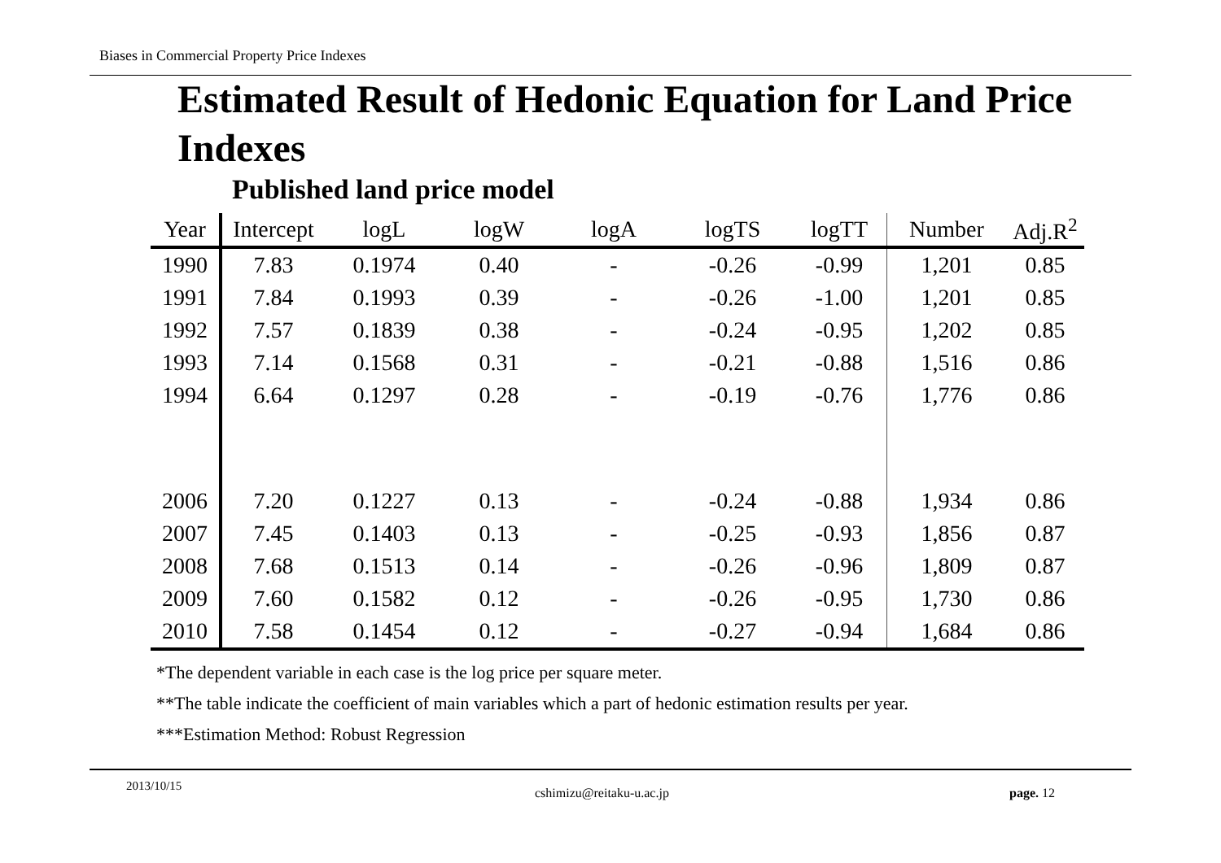Biases in Commercial Property Price Indexes
Estimated Result of Hedonic Equation for Land Price Indexes
Published land price model
| Year | Intercept | logL | logW | logA | logTS | logTT | Number | Adj.R<sup>2</sup> |
| --- | --- | --- | --- | --- | --- | --- | --- | --- |
| 1990 | 7.83 | 0.1974 | 0.40 | - | -0.26 | -0.99 | 1,201 | 0.85 |
| 1991 | 7.84 | 0.1993 | 0.39 | - | -0.26 | -1.00 | 1,201 | 0.85 |
| 1992 | 7.57 | 0.1839 | 0.38 | - | -0.24 | -0.95 | 1,202 | 0.85 |
| 1993 | 7.14 | 0.1568 | 0.31 | - | -0.21 | -0.88 | 1,516 | 0.86 |
| 1994 | 6.64 | 0.1297 | 0.28 | - | -0.19 | -0.76 | 1,776 | 0.86 |
| 2006 | 7.20 | 0.1227 | 0.13 | - | -0.24 | -0.88 | 1,934 | 0.86 |
| 2007 | 7.45 | 0.1403 | 0.13 | - | -0.25 | -0.93 | 1,856 | 0.87 |
| 2008 | 7.68 | 0.1513 | 0.14 | - | -0.26 | -0.96 | 1,809 | 0.87 |
| 2009 | 7.60 | 0.1582 | 0.12 | - | -0.26 | -0.95 | 1,730 | 0.86 |
| 2010 | 7.58 | 0.1454 | 0.12 | - | -0.27 | -0.94 | 1,684 | 0.86 |
*The dependent variable in each case is the log price per square meter.
**The table indicate the coefficient of main variables which a part of hedonic estimation results per year.
***Estimation Method: Robust Regression
2013/10/15 cshimizu@reitaku-u.ac.jp page. 12